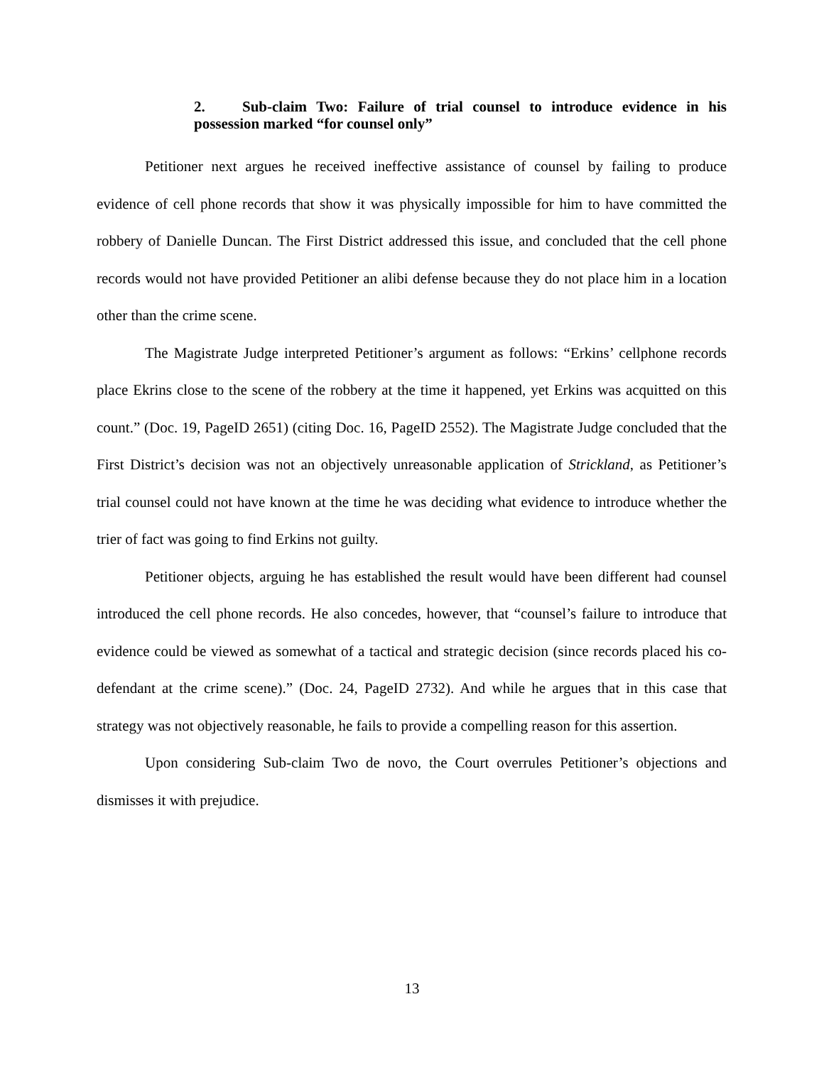2. Sub-claim Two: Failure of trial counsel to introduce evidence in his possession marked “for counsel only”
Petitioner next argues he received ineffective assistance of counsel by failing to produce evidence of cell phone records that show it was physically impossible for him to have committed the robbery of Danielle Duncan. The First District addressed this issue, and concluded that the cell phone records would not have provided Petitioner an alibi defense because they do not place him in a location other than the crime scene.
The Magistrate Judge interpreted Petitioner’s argument as follows: “Erkins’ cellphone records place Ekrins close to the scene of the robbery at the time it happened, yet Erkins was acquitted on this count.” (Doc. 19, PageID 2651) (citing Doc. 16, PageID 2552). The Magistrate Judge concluded that the First District’s decision was not an objectively unreasonable application of Strickland, as Petitioner’s trial counsel could not have known at the time he was deciding what evidence to introduce whether the trier of fact was going to find Erkins not guilty.
Petitioner objects, arguing he has established the result would have been different had counsel introduced the cell phone records. He also concedes, however, that “counsel’s failure to introduce that evidence could be viewed as somewhat of a tactical and strategic decision (since records placed his co-defendant at the crime scene).” (Doc. 24, PageID 2732). And while he argues that in this case that strategy was not objectively reasonable, he fails to provide a compelling reason for this assertion.
Upon considering Sub-claim Two de novo, the Court overrules Petitioner’s objections and dismisses it with prejudice.
13